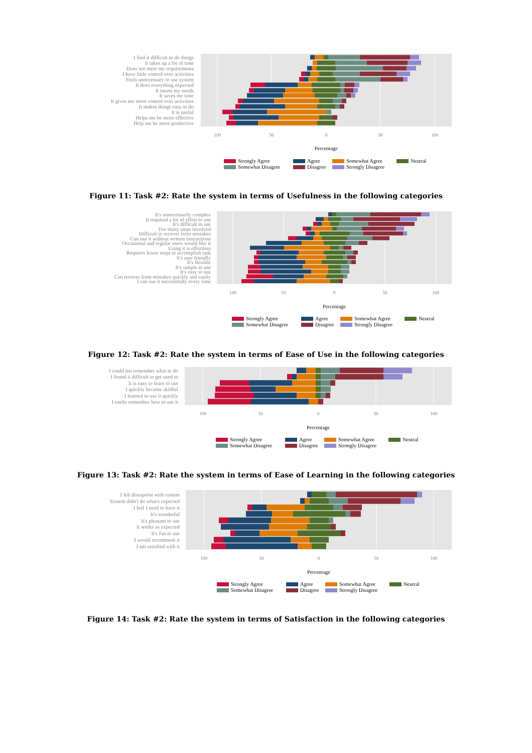I find it difficult to do things
It takes up a lot of time
Does not meet my requirements
I have little control over activities
Feels unnecessary to use system
It does everything expected
It meets my needs
It saves me time
It gives me more control over activities
It makes things easy to do
It is useful
Helps me be more effective
Help me be more productive
100
50
0
50
100
Percentage
Strongly Agree Agree Somewhat Agree Neutral Somewhat Disagree Disagree Strongly Disagree
Figure 11: Task #2: Rate the system in terms of Usefulness in the following categories
It's unnecessarily complex
It required a lot of effort to use
It's difficult to use
Too many steps involved
Difficult to recover from mistakes
Can use it without written instructions
Occasional and regular users would like it
Using it is effortless
Requires fewer steps to accomplish task
It's user friendly
It's flexible
It's simple to use
It's easy to use
Can recover from mistakes quickly and easily
I can use it successfully every time
100
50
0
50
100
Percentage
Strongly Agree Agree Somewhat Agree Neutral Somewhat Disagree Disagree Strongly Disagree
Figure 12: Task #2: Rate the system in terms of Ease of Use in the following categories
I could not remember what to do
I found it difficult to get used to
It is easy to learn to use
I quickly became skillful
I learned to use it quickly
I easily remember how to use it
100
50
0
50
100
Percentage
Strongly Agree Agree Somewhat Agree Neutral Somewhat Disagree Disagree Strongly Disagree
Figure 13: Task #2: Rate the system in terms of Ease of Learning in the following categories
I felt dissapoint with system
System didn't do what's expected
I feel I need to have it
It's wonderful
It's pleasant to use
It works as expected
It's fun to use
I would recomment it
I am satisfied with it
100
50
0
50
100
Percentage
Strongly Agree Agree Somewhat Agree Neutral Somewhat Disagree Disagree Strongly Disagree
Figure 14: Task #2: Rate the system in terms of Satisfaction in the following categories